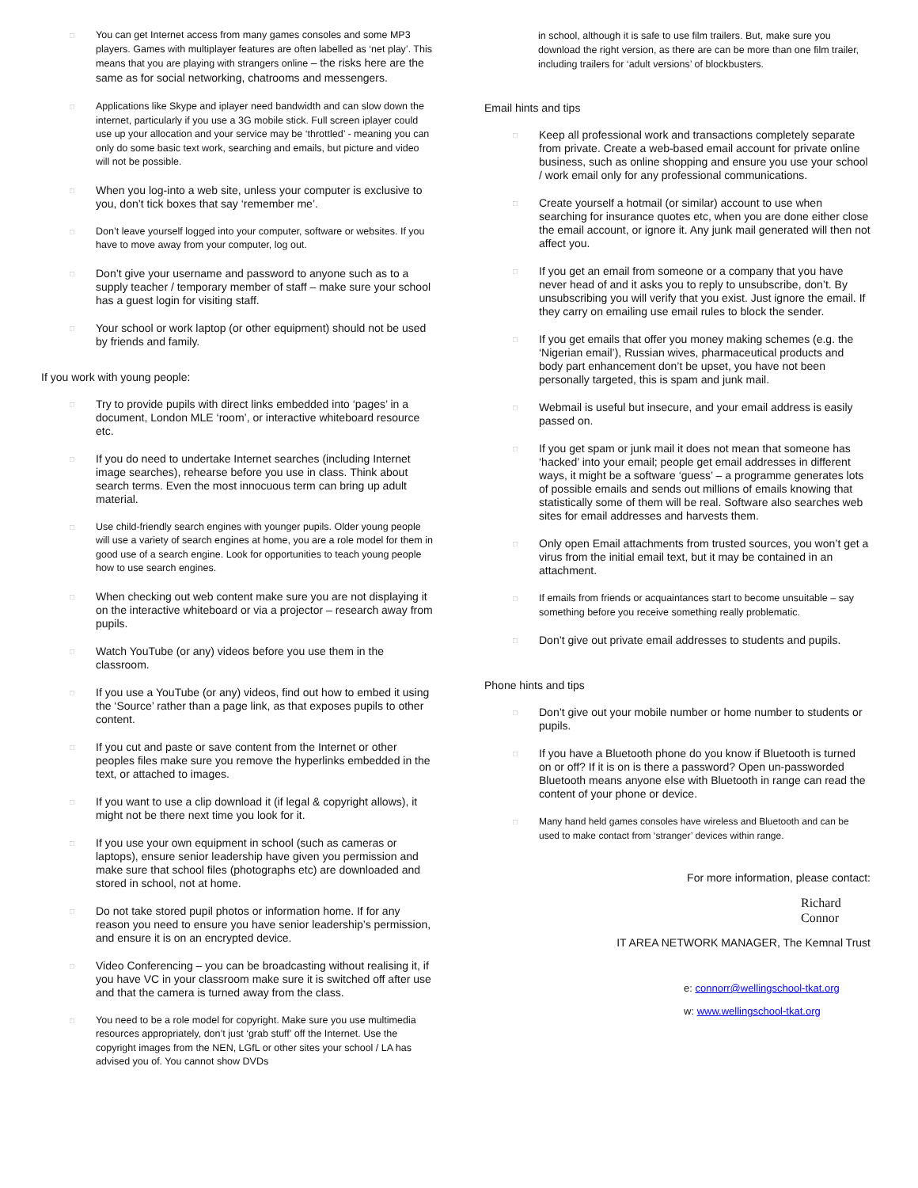□ You can get Internet access from many games consoles and some MP3 players. Games with multiplayer features are often labelled as ‘net play’. This means that you are playing with strangers online – the risks here are the same as for social networking, chatrooms and messengers.
□ Applications like Skype and iplayer need bandwidth and can slow down the internet, particularly if you use a 3G mobile stick. Full screen iplayer could use up your allocation and your service may be ‘throttled’ - meaning you can only do some basic text work, searching and emails, but picture and video will not be possible.
□ When you log-into a web site, unless your computer is exclusive to you, don’t tick boxes that say ‘remember me’.
□ Don’t leave yourself logged into your computer, software or websites. If you have to move away from your computer, log out.
□ Don’t give your username and password to anyone such as to a supply teacher / temporary member of staff – make sure your school has a guest login for visiting staff.
□ Your school or work laptop (or other equipment) should not be used by friends and family.
If you work with young people:
□ Try to provide pupils with direct links embedded into ‘pages’ in a document, London MLE ‘room’, or interactive whiteboard resource etc.
□ If you do need to undertake Internet searches (including Internet image searches), rehearse before you use in class. Think about search terms. Even the most innocuous term can bring up adult material.
□ Use child-friendly search engines with younger pupils. Older young people will use a variety of search engines at home, you are a role model for them in good use of a search engine. Look for opportunities to teach young people how to use search engines.
□ When checking out web content make sure you are not displaying it on the interactive whiteboard or via a projector – research away from pupils.
□ Watch YouTube (or any) videos before you use them in the classroom.
□ If you use a YouTube (or any) videos, find out how to embed it using the ‘Source’ rather than a page link, as that exposes pupils to other content.
□ If you cut and paste or save content from the Internet or other peoples files make sure you remove the hyperlinks embedded in the text, or attached to images.
□ If you want to use a clip download it (if legal & copyright allows), it might not be there next time you look for it.
□ If you use your own equipment in school (such as cameras or laptops), ensure senior leadership have given you permission and make sure that school files (photographs etc) are downloaded and stored in school, not at home.
□ Do not take stored pupil photos or information home. If for any reason you need to ensure you have senior leadership’s permission, and ensure it is on an encrypted device.
□ Video Conferencing – you can be broadcasting without realising it, if you have VC in your classroom make sure it is switched off after use and that the camera is turned away from the class.
□ You need to be a role model for copyright. Make sure you use multimedia resources appropriately, don’t just ‘grab stuff’ off the Internet. Use the copyright images from the NEN, LGfL or other sites your school / LA has advised you of. You cannot show DVDs
in school, although it is safe to use film trailers. But, make sure you download the right version, as there are can be more than one film trailer, including trailers for ‘adult versions’ of blockbusters.
Email hints and tips
□ Keep all professional work and transactions completely separate from private. Create a web-based email account for private online business, such as online shopping and ensure you use your school / work email only for any professional communications.
□ Create yourself a hotmail (or similar) account to use when searching for insurance quotes etc, when you are done either close the email account, or ignore it. Any junk mail generated will then not affect you.
□ If you get an email from someone or a company that you have never head of and it asks you to reply to unsubscribe, don’t. By unsubscribing you will verify that you exist. Just ignore the email. If they carry on emailing use email rules to block the sender.
□ If you get emails that offer you money making schemes (e.g. the ‘Nigerian email’), Russian wives, pharmaceutical products and body part enhancement don’t be upset, you have not been personally targeted, this is spam and junk mail.
□ Webmail is useful but insecure, and your email address is easily passed on.
□ If you get spam or junk mail it does not mean that someone has ‘hacked’ into your email; people get email addresses in different ways, it might be a software ‘guess’ – a programme generates lots of possible emails and sends out millions of emails knowing that statistically some of them will be real. Software also searches web sites for email addresses and harvests them.
□ Only open Email attachments from trusted sources, you won’t get a virus from the initial email text, but it may be contained in an attachment.
□ If emails from friends or acquaintances start to become unsuitable – say something before you receive something really problematic.
□ Don’t give out private email addresses to students and pupils.
Phone hints and tips
□ Don’t give out your mobile number or home number to students or pupils.
□ If you have a Bluetooth phone do you know if Bluetooth is turned on or off? If it is on is there a password? Open un-passworded Bluetooth means anyone else with Bluetooth in range can read the content of your phone or device.
□ Many hand held games consoles have wireless and Bluetooth and can be used to make contact from ‘stranger’ devices within range.
For more information, please contact:
Richard
Connor
IT AREA NETWORK MANAGER, The Kemnal Trust
e: connorr@wellingschool-tkat.org
w: www.wellingschool-tkat.org